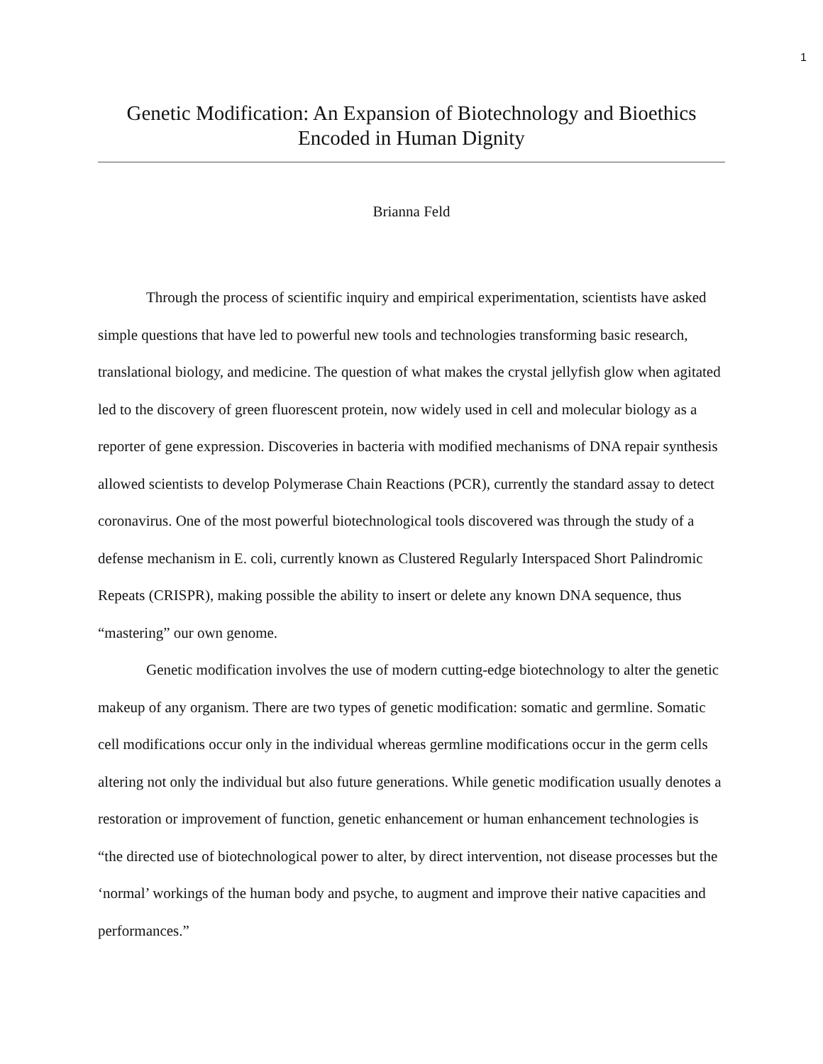1
Genetic Modification: An Expansion of Biotechnology and Bioethics
Encoded in Human Dignity
Brianna Feld
Through the process of scientific inquiry and empirical experimentation, scientists have asked simple questions that have led to powerful new tools and technologies transforming basic research, translational biology, and medicine. The question of what makes the crystal jellyfish glow when agitated led to the discovery of green fluorescent protein, now widely used in cell and molecular biology as a reporter of gene expression. Discoveries in bacteria with modified mechanisms of DNA repair synthesis allowed scientists to develop Polymerase Chain Reactions (PCR), currently the standard assay to detect coronavirus. One of the most powerful biotechnological tools discovered was through the study of a defense mechanism in E. coli, currently known as Clustered Regularly Interspaced Short Palindromic Repeats (CRISPR), making possible the ability to insert or delete any known DNA sequence, thus “mastering” our own genome.
Genetic modification involves the use of modern cutting-edge biotechnology to alter the genetic makeup of any organism. There are two types of genetic modification: somatic and germline. Somatic cell modifications occur only in the individual whereas germline modifications occur in the germ cells altering not only the individual but also future generations. While genetic modification usually denotes a restoration or improvement of function, genetic enhancement or human enhancement technologies is “the directed use of biotechnological power to alter, by direct intervention, not disease processes but the ‘normal’ workings of the human body and psyche, to augment and improve their native capacities and performances.”